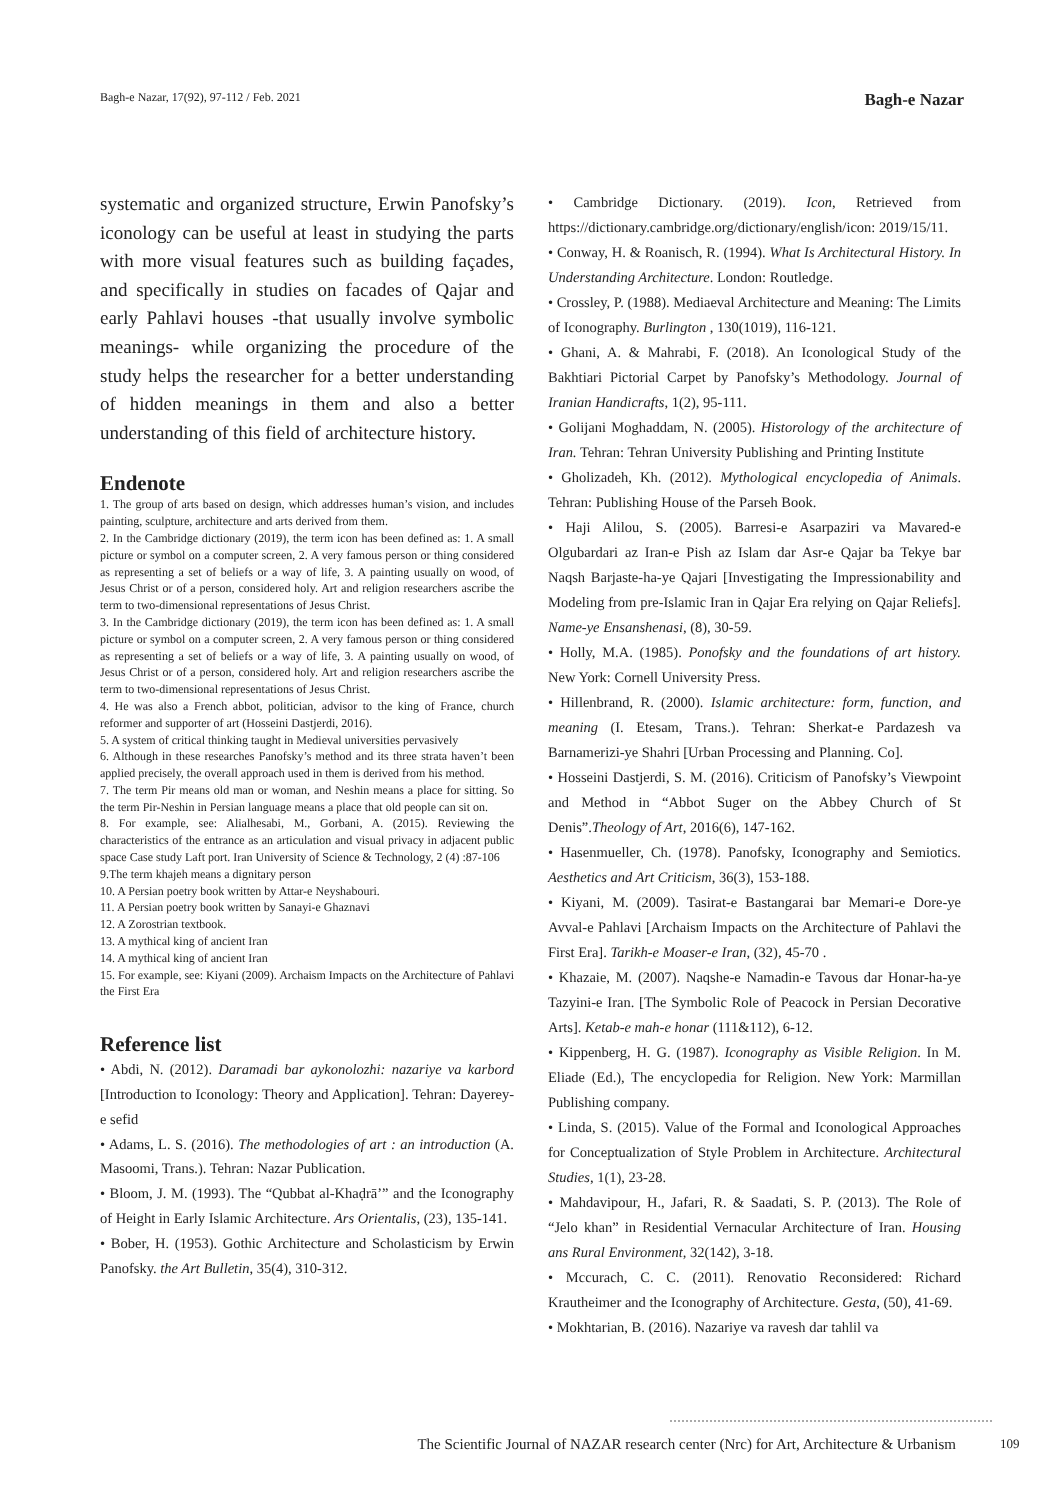Bagh-e Nazar, 17(92), 97-112 / Feb. 2021 Bagh-e Nazar
systematic and organized structure, Erwin Panofsky’s iconology can be useful at least in studying the parts with more visual features such as building façades, and specifically in studies on facades of Qajar and early Pahlavi houses -that usually involve symbolic meanings- while organizing the procedure of the study helps the researcher for a better understanding of hidden meanings in them and also a better understanding of this field of architecture history.
Endenote
1. The group of arts based on design, which addresses human’s vision, and includes painting, sculpture, architecture and arts derived from them.
2. In the Cambridge dictionary (2019), the term icon has been defined as: 1. A small picture or symbol on a computer screen, 2. A very famous person or thing considered as representing a set of beliefs or a way of life, 3. A painting usually on wood, of Jesus Christ or of a person, considered holy. Art and religion researchers ascribe the term to two-dimensional representations of Jesus Christ.
3. In the Cambridge dictionary (2019), the term icon has been defined as: 1. A small picture or symbol on a computer screen, 2. A very famous person or thing considered as representing a set of beliefs or a way of life, 3. A painting usually on wood, of Jesus Christ or of a person, considered holy. Art and religion researchers ascribe the term to two-dimensional representations of Jesus Christ.
4. He was also a French abbot, politician, advisor to the king of France, church reformer and supporter of art (Hosseini Dastjerdi, 2016).
5. A system of critical thinking taught in Medieval universities pervasively
6. Although in these researches Panofsky’s method and its three strata haven’t been applied precisely, the overall approach used in them is derived from his method.
7. The term Pir means old man or woman, and Neshin means a place for sitting. So the term Pir-Neshin in Persian language means a place that old people can sit on.
8. For example, see: Alialhesabi, M., Gorbani, A. (2015). Reviewing the characteristics of the entrance as an articulation and visual privacy in adjacent public space Case study Laft port. Iran University of Science & Technology, 2 (4) :87-106
9.The term khajeh means a dignitary person
10. A Persian poetry book written by Attar-e Neyshabouri.
11. A Persian poetry book written by Sanayi-e Ghaznavi
12. A Zorostrian textbook.
13. A mythical king of ancient Iran
14. A mythical king of ancient Iran
15. For example, see: Kiyani (2009). Archaism Impacts on the Architecture of Pahlavi the First Era
Reference list
• Abdi, N. (2012). Daramadi bar aykonolozhi: nazariye va karbord [Introduction to Iconology: Theory and Application]. Tehran: Dayerey-e sefid
• Adams, L. S. (2016). The methodologies of art : an introduction (A. Masoomi, Trans.). Tehran: Nazar Publication.
• Bloom, J. M. (1993). The “Qubbat al-Khaḍrā’” and the Iconography of Height in Early Islamic Architecture. Ars Orientalis, (23), 135-141.
• Bober, H. (1953). Gothic Architecture and Scholasticism by Erwin Panofsky. the Art Bulletin, 35(4), 310-312.
• Cambridge Dictionary. (2019). Icon, Retrieved from https://dictionary.cambridge.org/dictionary/english/icon: 2019/15/11.
• Conway, H. & Roanisch, R. (1994). What Is Architectural History. In Understanding Architecture. London: Routledge.
• Crossley, P. (1988). Mediaeval Architecture and Meaning: The Limits of Iconography. Burlington , 130(1019), 116-121.
• Ghani, A. & Mahrabi, F. (2018). An Iconological Study of the Bakhtiari Pictorial Carpet by Panofsky’s Methodology. Journal of Iranian Handicrafts, 1(2), 95-111.
• Golijani Moghaddam, N. (2005). Historology of the architecture of Iran. Tehran: Tehran University Publishing and Printing Institute
• Gholizadeh, Kh. (2012). Mythological encyclopedia of Animals. Tehran: Publishing House of the Parseh Book.
• Haji Alilou, S. (2005). Barresi-e Asarpaziri va Mavared-e Olgubardari az Iran-e Pish az Islam dar Asr-e Qajar ba Tekye bar Naqsh Barjaste-ha-ye Qajari [Investigating the Impressionability and Modeling from pre-Islamic Iran in Qajar Era relying on Qajar Reliefs]. Name-ye Ensanshenasi, (8), 30-59.
• Holly, M.A. (1985). Ponofsky and the foundations of art history. New York: Cornell University Press.
• Hillenbrand, R. (2000). Islamic architecture: form, function, and meaning (I. Etesam, Trans.). Tehran: Sherkat-e Pardazesh va Barnamerizi-ye Shahri [Urban Processing and Planning. Co].
• Hosseini Dastjerdi, S. M. (2016). Criticism of Panofsky’s Viewpoint and Method in “Abbot Suger on the Abbey Church of St Denis”.Theology of Art, 2016(6), 147-162.
• Hasenmueller, Ch. (1978). Panofsky, Iconography and Semiotics. Aesthetics and Art Criticism, 36(3), 153-188.
• Kiyani, M. (2009). Tasirat-e Bastangarai bar Memari-e Dore-ye Avval-e Pahlavi [Archaism Impacts on the Architecture of Pahlavi the First Era]. Tarikh-e Moaser-e Iran, (32), 45-70 .
• Khazaie, M. (2007). Naqshe-e Namadin-e Tavous dar Honar-ha-ye Tazyini-e Iran. [The Symbolic Role of Peacock in Persian Decorative Arts]. Ketab-e mah-e honar (111&112), 6-12.
• Kippenberg, H. G. (1987). Iconography as Visible Religion. In M. Eliade (Ed.), The encyclopedia for Religion. New York: Marmillan Publishing company.
• Linda, S. (2015). Value of the Formal and Iconological Approaches for Conceptualization of Style Problem in Architecture. Architectural Studies, 1(1), 23-28.
• Mahdavipour, H., Jafari, R. & Saadati, S. P. (2013). The Role of “Jelo khan” in Residential Vernacular Architecture of Iran. Housing ans Rural Environment, 32(142), 3-18.
• Mccurach, C. C. (2011). Renovatio Reconsidered: Richard Krautheimer and the Iconography of Architecture. Gesta, (50), 41-69.
• Mokhtarian, B. (2016). Nazariye va ravesh dar tahlil va
The Scientific Journal of NAZAR research center (Nrc) for Art, Architecture & Urbanism 109